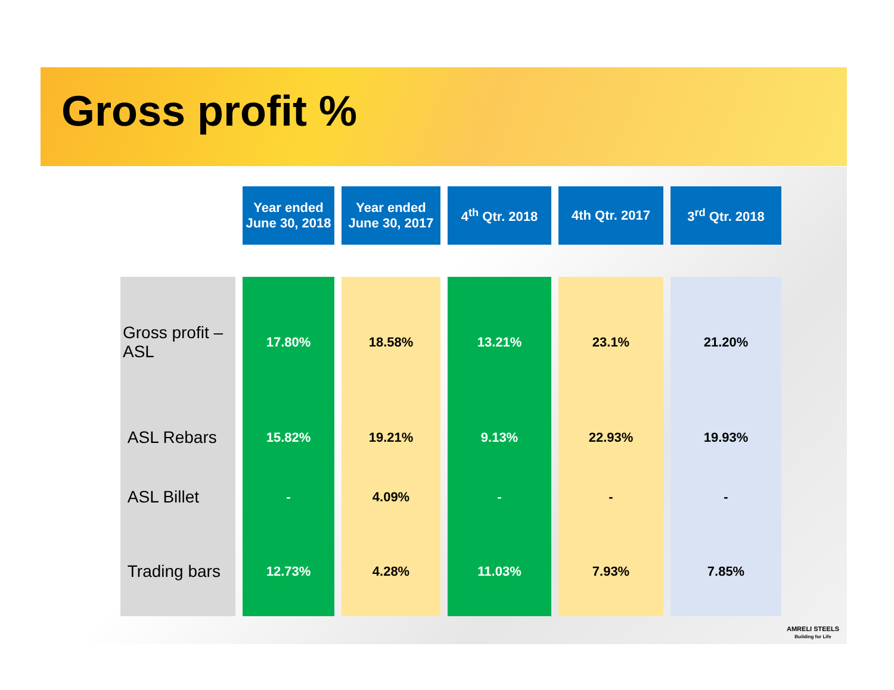Gross profit %
| | Year ended June 30, 2018 | Year ended June 30, 2017 | 4<sup>th</sup> Qtr. 2018 | 4th Qtr. 2017 | 3<sup>rd</sup> Qtr. 2018 |
| --- | --- | --- | --- | --- | --- |
| Gross profit – ASL | 17.80% | 18.58% | 13.21% | 23.1% | 21.20% |
| ASL Rebars | 15.82% | 19.21% | 9.13% | 22.93% | 19.93% |
| ASL Billet | - | 4.09% | - | - | - |
| Trading bars | 12.73% | 4.28% | 11.03% | 7.93% | 7.85% |
AMRELI STEELS
Building for Life